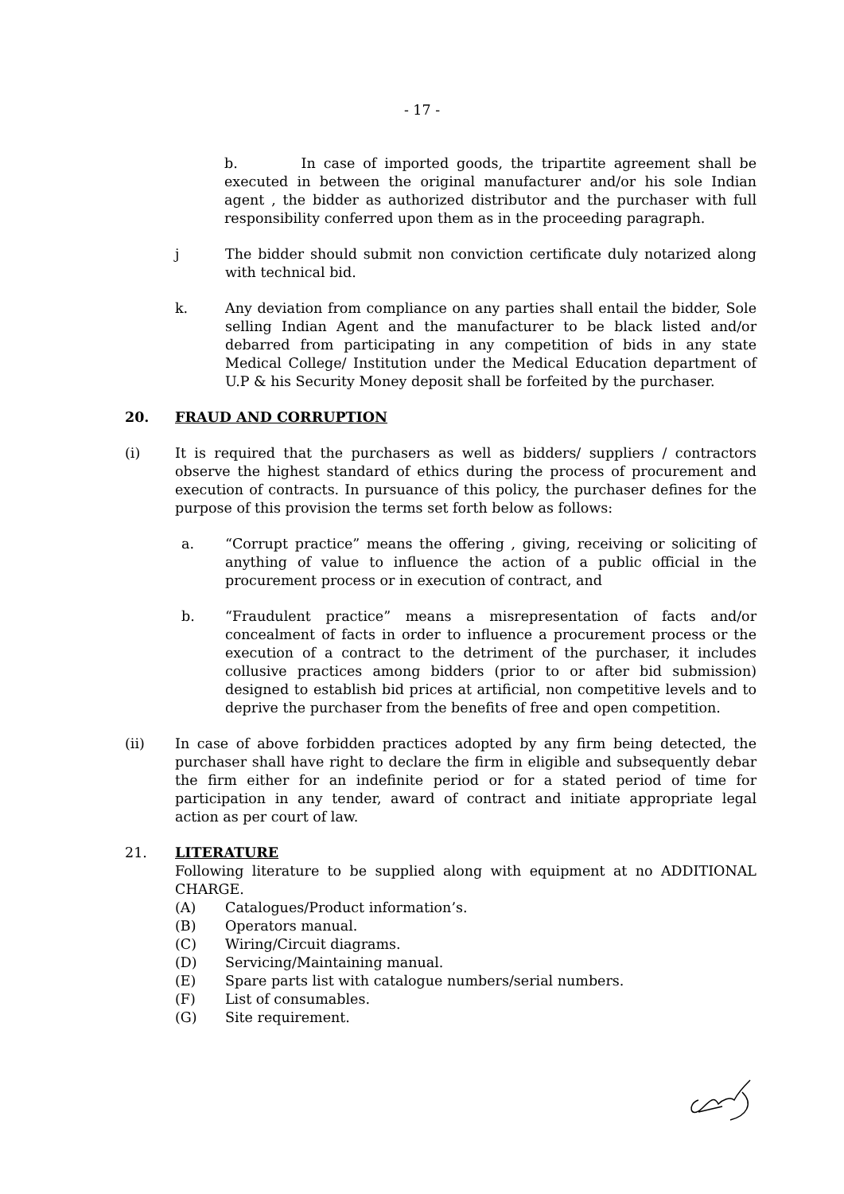- 17 -
b. In case of imported goods, the tripartite agreement shall be executed in between the original manufacturer and/or his sole Indian agent , the bidder as authorized distributor and the purchaser with full responsibility conferred upon them as in the proceeding paragraph.
j The bidder should submit non conviction certificate duly notarized along with technical bid.
k. Any deviation from compliance on any parties shall entail the bidder, Sole selling Indian Agent and the manufacturer to be black listed and/or debarred from participating in any competition of bids in any state Medical College/ Institution under the Medical Education department of U.P & his Security Money deposit shall be forfeited by the purchaser.
20. FRAUD AND CORRUPTION
(i) It is required that the purchasers as well as bidders/ suppliers / contractors observe the highest standard of ethics during the process of procurement and execution of contracts. In pursuance of this policy, the purchaser defines for the purpose of this provision the terms set forth below as follows:
a. “Corrupt practice” means the offering , giving, receiving or soliciting of anything of value to influence the action of a public official in the procurement process or in execution of contract, and
b. “Fraudulent practice” means a misrepresentation of facts and/or concealment of facts in order to influence a procurement process or the execution of a contract to the detriment of the purchaser, it includes collusive practices among bidders (prior to or after bid submission) designed to establish bid prices at artificial, non competitive levels and to deprive the purchaser from the benefits of free and open competition.
(ii) In case of above forbidden practices adopted by any firm being detected, the purchaser shall have right to declare the firm in eligible and subsequently debar the firm either for an indefinite period or for a stated period of time for participation in any tender, award of contract and initiate appropriate legal action as per court of law.
21. LITERATURE
Following literature to be supplied along with equipment at no ADDITIONAL CHARGE.
(A) Catalogues/Product information’s.
(B) Operators manual.
(C) Wiring/Circuit diagrams.
(D) Servicing/Maintaining manual.
(E) Spare parts list with catalogue numbers/serial numbers.
(F) List of consumables.
(G) Site requirement.